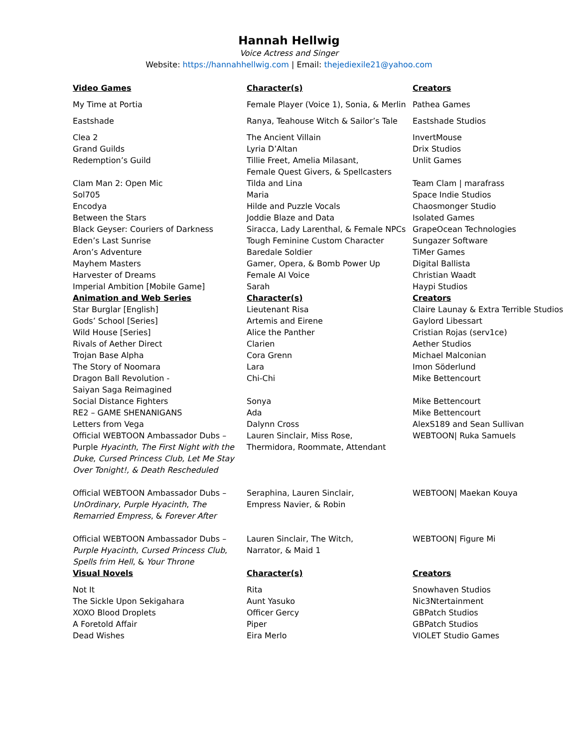Hannah Hellwig
Voice Actress and Singer
Website: https://hannahhellwig.com | Email: thejediexile21@yahoo.com
| Video Games | Character(s) | Creators |
| --- | --- | --- |
| My Time at Portia | Female Player (Voice 1), Sonia, & Merlin | Pathea Games |
| Eastshade | Ranya, Teahouse Witch & Sailor’s Tale | Eastshade Studios |
| Clea 2 | The Ancient Villain | InvertMouse |
| Grand Guilds | Lyria D’Altan | Drix Studios |
| Redemption’s Guild | Tillie Freet, Amelia Milasant, Female Quest Givers, & Spellcasters | Unlit Games |
| Clam Man 2: Open Mic | Tilda and Lina | Team Clam / marafrass |
| Sol705 | Maria | Space Indie Studios |
| Encodya | Hilde and Puzzle Vocals | Chaosmonger Studio |
| Between the Stars | Joddie Blaze and Data | Isolated Games |
| Black Geyser: Couriers of Darkness | Siracca, Lady Larenthal, & Female NPCs | GrapeOcean Technologies |
| Eden’s Last Sunrise | Tough Feminine Custom Character | Sungazer Software |
| Aron’s Adventure | Baredale Soldier | TiMer Games |
| Mayhem Masters | Gamer, Opera, & Bomb Power Up | Digital Ballista |
| Harvester of Dreams | Female AI Voice | Christian Waadt |
| Imperial Ambition [Mobile Game] | Sarah | Haypi Studios |
| Animation and Web Series | Character(s) | Creators |
| Star Burglar [English] | Lieutenant Risa | Claire Launay & Extra Terrible Studios |
| Gods’ School [Series] | Artemis and Eirene | Gaylord Libessart |
| Wild House [Series] | Alice the Panther | Cristian Rojas (serv1ce) |
| Rivals of Aether Direct | Clarien | Aether Studios |
| Trojan Base Alpha | Cora Grenn | Michael Malconian |
| The Story of Noomara | Lara | Imon Söderlund |
| Dragon Ball Revolution - Saiyan Saga Reimagined | Chi-Chi | Mike Bettencourt |
| Social Distance Fighters | Sonya | Mike Bettencourt |
| RE2 – GAME SHENANIGANS | Ada | Mike Bettencourt |
| Letters from Vega | Dalynn Cross | AlexS189 and Sean Sullivan |
| Official WEBTOON Ambassador Dubs – Purple Hyacinth , The First Night with the Duke , Cursed Princess Club, Let Me Stay Over Tonight!, & Death Rescheduled | Lauren Sinclair, Miss Rose, Thermidora, Roommate, Attendant | WEBTOON/ Ruka Samuels |
| Official WEBTOON Ambassador Dubs – UnOrdinary , Purple Hyacinth , The Remarried Empress , & Forever After | Seraphina, Lauren Sinclair, Empress Navier, & Robin | WEBTOON/ Maekan Kouya |
| Official WEBTOON Ambassador Dubs – Purple Hyacinth , Cursed Princess Club , Spells frim Hell , & Your Throne | Lauren Sinclair, The Witch, Narrator, & Maid 1 | WEBTOON/ Figure Mi |
| Visual Novels | Character(s) | Creators |
| Not It | Rita | Snowhaven Studios |
| The Sickle Upon Sekigahara | Aunt Yasuko | Nic3Ntertainment |
| XOXO Blood Droplets | Officer Gercy | GBPatch Studios |
| A Foretold Affair | Piper | GBPatch Studios |
| Dead Wishes | Eira Merlo | VIOLET Studio Games |